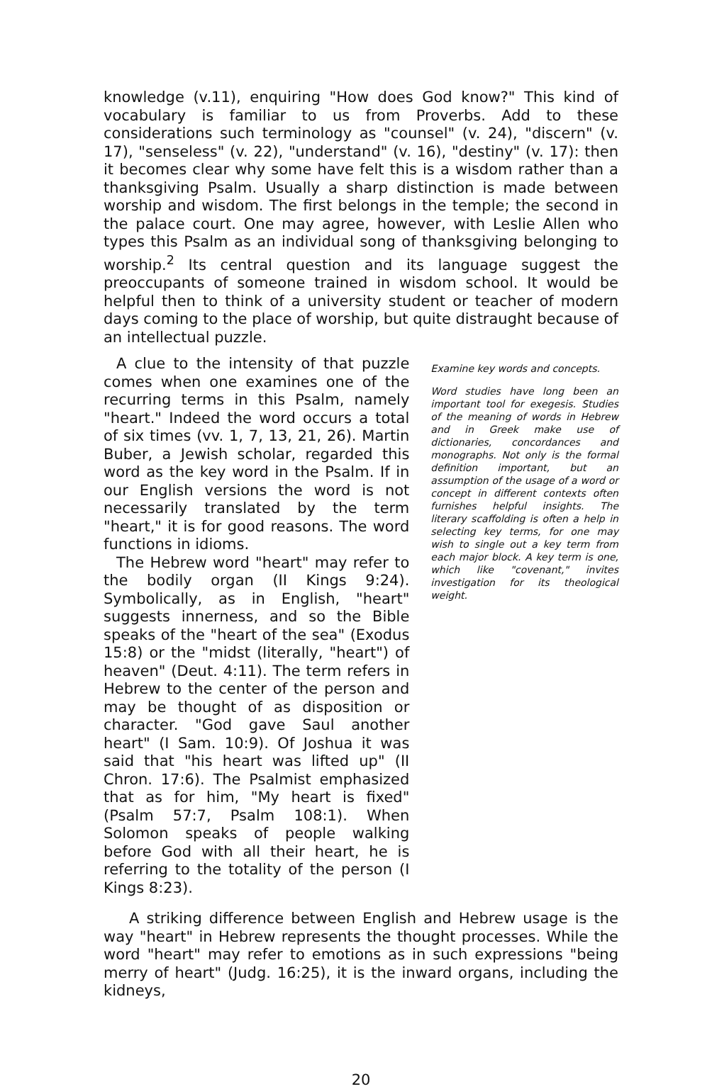knowledge (v.11), enquiring "How does God know?" This kind of vocabulary is familiar to us from Proverbs. Add to these considerations such terminology as "counsel" (v. 24), "discern" (v. 17), "senseless" (v. 22), "understand" (v. 16), "destiny" (v. 17): then it becomes clear why some have felt this is a wisdom rather than a thanksgiving Psalm. Usually a sharp distinction is made between worship and wisdom. The first belongs in the temple; the second in the palace court. One may agree, however, with Leslie Allen who types this Psalm as an individual song of thanksgiving belonging to worship.<sup>2</sup> Its central question and its language suggest the preoccupants of someone trained in wisdom school. It would be helpful then to think of a university student or teacher of modern days coming to the place of worship, but quite distraught because of an intellectual puzzle.
A clue to the intensity of that puzzle comes when one examines one of the recurring terms in this Psalm, namely "heart." Indeed the word occurs a total of six times (vv. 1, 7, 13, 21, 26). Martin Buber, a Jewish scholar, regarded this word as the key word in the Psalm. If in our English versions the word is not necessarily translated by the term "heart," it is for good reasons. The word functions in idioms.
The Hebrew word "heart" may refer to the bodily organ (II Kings 9:24). Symbolically, as in English, "heart" suggests innerness, and so the Bible speaks of the "heart of the sea" (Exodus 15:8) or the "midst (literally, "heart") of heaven" (Deut. 4:11). The term refers in Hebrew to the center of the person and may be thought of as disposition or character. "God gave Saul another heart" (I Sam. 10:9). Of Joshua it was said that "his heart was lifted up" (II Chron. 17:6). The Psalmist emphasized that as for him, "My heart is fixed" (Psalm 57:7, Psalm 108:1). When Solomon speaks of people walking before God with all their heart, he is referring to the totality of the person (I Kings 8:23).
Examine key words and concepts.
Word studies have long been an important tool for exegesis. Studies of the meaning of words in Hebrew and in Greek make use of dictionaries, concordances and monographs. Not only is the formal definition important, but an assumption of the usage of a word or concept in different contexts often furnishes helpful insights. The literary scaffolding is often a help in selecting key terms, for one may wish to single out a key term from each major block. A key term is one, which like "covenant," invites investigation for its theological weight.
A striking difference between English and Hebrew usage is the way "heart" in Hebrew represents the thought processes. While the word "heart" may refer to emotions as in such expressions "being merry of heart" (Judg. 16:25), it is the inward organs, including the kidneys,
20